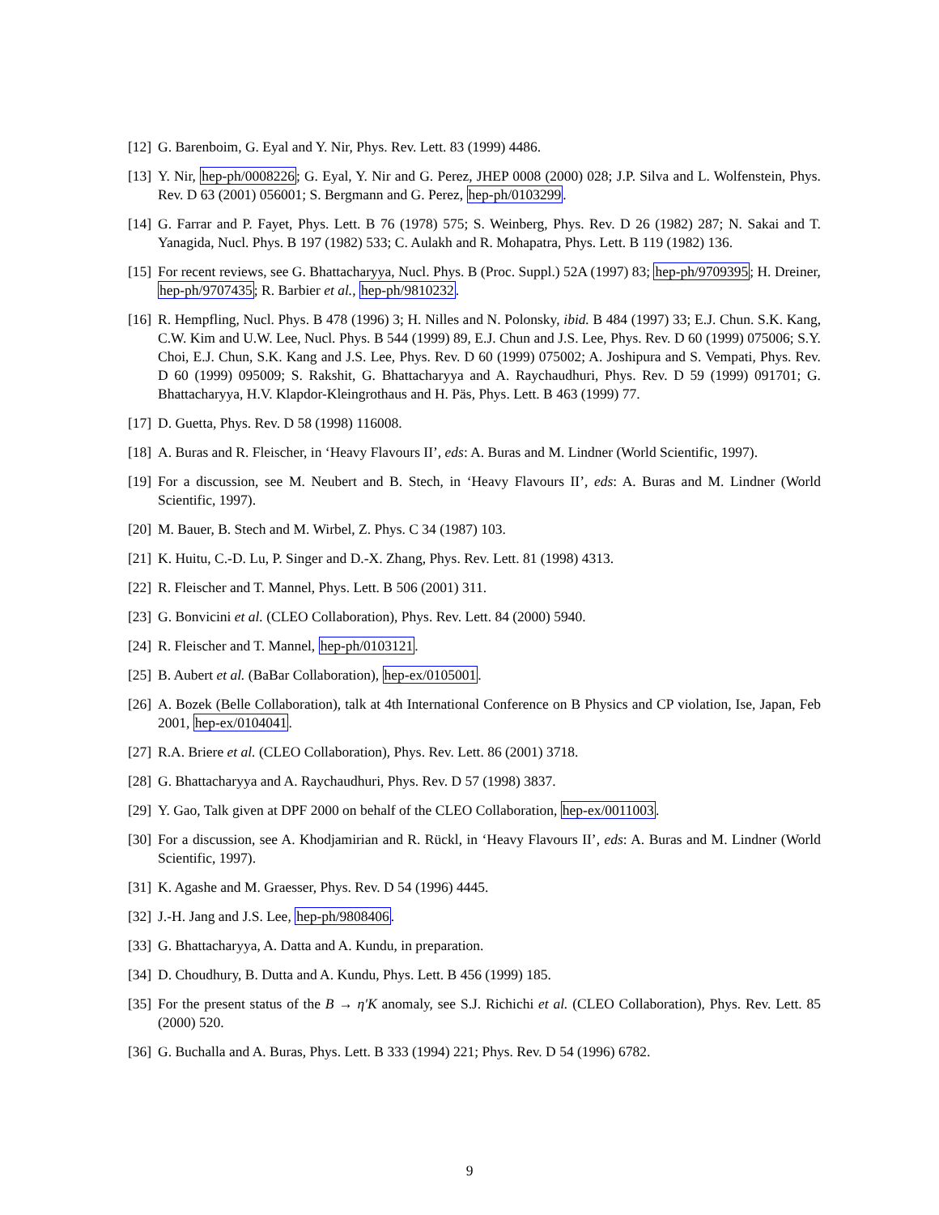[12] G. Barenboim, G. Eyal and Y. Nir, Phys. Rev. Lett. 83 (1999) 4486.
[13] Y. Nir, hep-ph/0008226; G. Eyal, Y. Nir and G. Perez, JHEP 0008 (2000) 028; J.P. Silva and L. Wolfenstein, Phys. Rev. D 63 (2001) 056001; S. Bergmann and G. Perez, hep-ph/0103299.
[14] G. Farrar and P. Fayet, Phys. Lett. B 76 (1978) 575; S. Weinberg, Phys. Rev. D 26 (1982) 287; N. Sakai and T. Yanagida, Nucl. Phys. B 197 (1982) 533; C. Aulakh and R. Mohapatra, Phys. Lett. B 119 (1982) 136.
[15] For recent reviews, see G. Bhattacharyya, Nucl. Phys. B (Proc. Suppl.) 52A (1997) 83; hep-ph/9709395; H. Dreiner, hep-ph/9707435; R. Barbier et al., hep-ph/9810232.
[16] R. Hempfling, Nucl. Phys. B 478 (1996) 3; H. Nilles and N. Polonsky, ibid. B 484 (1997) 33; E.J. Chun. S.K. Kang, C.W. Kim and U.W. Lee, Nucl. Phys. B 544 (1999) 89, E.J. Chun and J.S. Lee, Phys. Rev. D 60 (1999) 075006; S.Y. Choi, E.J. Chun, S.K. Kang and J.S. Lee, Phys. Rev. D 60 (1999) 075002; A. Joshipura and S. Vempati, Phys. Rev. D 60 (1999) 095009; S. Rakshit, G. Bhattacharyya and A. Raychaudhuri, Phys. Rev. D 59 (1999) 091701; G. Bhattacharyya, H.V. Klapdor-Kleingrothaus and H. Päs, Phys. Lett. B 463 (1999) 77.
[17] D. Guetta, Phys. Rev. D 58 (1998) 116008.
[18] A. Buras and R. Fleischer, in ‘Heavy Flavours II’, eds: A. Buras and M. Lindner (World Scientific, 1997).
[19] For a discussion, see M. Neubert and B. Stech, in ‘Heavy Flavours II’, eds: A. Buras and M. Lindner (World Scientific, 1997).
[20] M. Bauer, B. Stech and M. Wirbel, Z. Phys. C 34 (1987) 103.
[21] K. Huitu, C.-D. Lu, P. Singer and D.-X. Zhang, Phys. Rev. Lett. 81 (1998) 4313.
[22] R. Fleischer and T. Mannel, Phys. Lett. B 506 (2001) 311.
[23] G. Bonvicini et al. (CLEO Collaboration), Phys. Rev. Lett. 84 (2000) 5940.
[24] R. Fleischer and T. Mannel, hep-ph/0103121.
[25] B. Aubert et al. (BaBar Collaboration), hep-ex/0105001.
[26] A. Bozek (Belle Collaboration), talk at 4th International Conference on B Physics and CP violation, Ise, Japan, Feb 2001, hep-ex/0104041.
[27] R.A. Briere et al. (CLEO Collaboration), Phys. Rev. Lett. 86 (2001) 3718.
[28] G. Bhattacharyya and A. Raychaudhuri, Phys. Rev. D 57 (1998) 3837.
[29] Y. Gao, Talk given at DPF 2000 on behalf of the CLEO Collaboration, hep-ex/0011003.
[30] For a discussion, see A. Khodjamirian and R. Rückl, in ‘Heavy Flavours II’, eds: A. Buras and M. Lindner (World Scientific, 1997).
[31] K. Agashe and M. Graesser, Phys. Rev. D 54 (1996) 4445.
[32] J.-H. Jang and J.S. Lee, hep-ph/9808406.
[33] G. Bhattacharyya, A. Datta and A. Kundu, in preparation.
[34] D. Choudhury, B. Dutta and A. Kundu, Phys. Lett. B 456 (1999) 185.
[35] For the present status of the B → η′K anomaly, see S.J. Richichi et al. (CLEO Collaboration), Phys. Rev. Lett. 85 (2000) 520.
[36] G. Buchalla and A. Buras, Phys. Lett. B 333 (1994) 221; Phys. Rev. D 54 (1996) 6782.
9